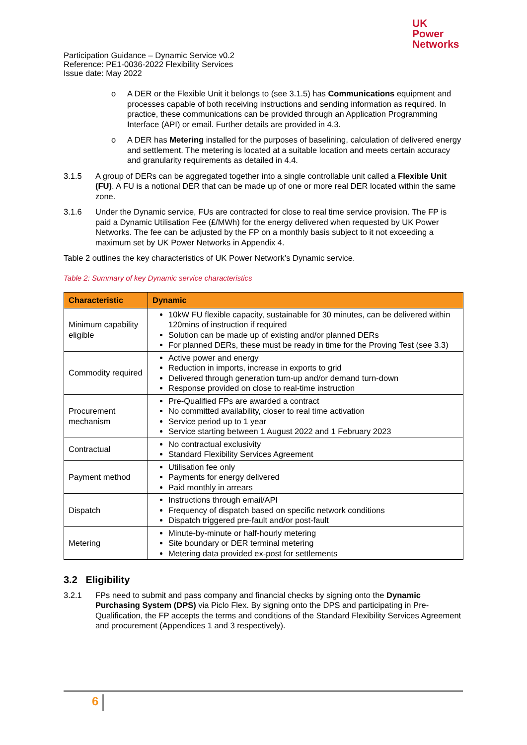UK
Power
Networks
Participation Guidance – Dynamic Service v0.2
Reference: PE1-0036-2022 Flexibility Services
Issue date: May 2022
o A DER or the Flexible Unit it belongs to (see 3.1.5) has Communications equipment and processes capable of both receiving instructions and sending information as required. In practice, these communications can be provided through an Application Programming Interface (API) or email. Further details are provided in 4.3.
o A DER has Metering installed for the purposes of baselining, calculation of delivered energy and settlement. The metering is located at a suitable location and meets certain accuracy and granularity requirements as detailed in 4.4.
3.1.5 A group of DERs can be aggregated together into a single controllable unit called a Flexible Unit (FU). A FU is a notional DER that can be made up of one or more real DER located within the same zone.
3.1.6 Under the Dynamic service, FUs are contracted for close to real time service provision. The FP is paid a Dynamic Utilisation Fee (£/MWh) for the energy delivered when requested by UK Power Networks. The fee can be adjusted by the FP on a monthly basis subject to it not exceeding a maximum set by UK Power Networks in Appendix 4.
Table 2 outlines the key characteristics of UK Power Network’s Dynamic service.
Table 2: Summary of key Dynamic service characteristics
| Characteristic | Dynamic |
| --- | --- |
| Minimum capability eligible | 10kW FU flexible capacity, sustainable for 30 minutes, can be delivered within 120mins of instruction if required Solution can be made up of existing and/or planned DERs For planned DERs, these must be ready in time for the Proving Test (see 3.3) |
| Commodity required | Active power and energy Reduction in imports, increase in exports to grid Delivered through generation turn-up and/or demand turn-down Response provided on close to real-time instruction |
| Procurement mechanism | Pre-Qualified FPs are awarded a contract No committed availability, closer to real time activation Service period up to 1 year Service starting between 1 August 2022 and 1 February 2023 |
| Contractual | No contractual exclusivity Standard Flexibility Services Agreement |
| Payment method | Utilisation fee only Payments for energy delivered Paid monthly in arrears |
| Dispatch | Instructions through email/API Frequency of dispatch based on specific network conditions Dispatch triggered pre-fault and/or post-fault |
| Metering | Minute-by-minute or half-hourly metering Site boundary or DER terminal metering Metering data provided ex-post for settlements |
3.2 Eligibility
3.2.1 FPs need to submit and pass company and financial checks by signing onto the Dynamic Purchasing System (DPS) via Piclo Flex. By signing onto the DPS and participating in Pre-Qualification, the FP accepts the terms and conditions of the Standard Flexibility Services Agreement and procurement (Appendices 1 and 3 respectively).
6